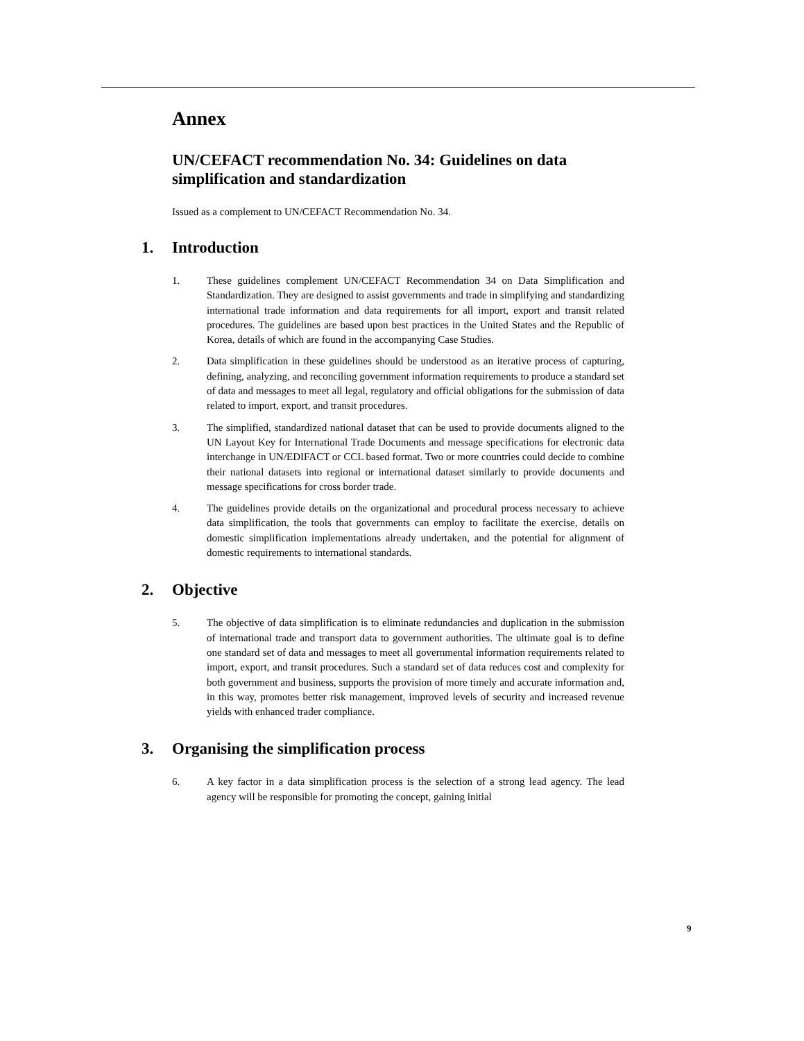Annex
UN/CEFACT recommendation No. 34: Guidelines on data simplification and standardization
Issued as a complement to UN/CEFACT Recommendation No. 34.
1. Introduction
1. These guidelines complement UN/CEFACT Recommendation 34 on Data Simplification and Standardization. They are designed to assist governments and trade in simplifying and standardizing international trade information and data requirements for all import, export and transit related procedures. The guidelines are based upon best practices in the United States and the Republic of Korea, details of which are found in the accompanying Case Studies.
2. Data simplification in these guidelines should be understood as an iterative process of capturing, defining, analyzing, and reconciling government information requirements to produce a standard set of data and messages to meet all legal, regulatory and official obligations for the submission of data related to import, export, and transit procedures.
3. The simplified, standardized national dataset that can be used to provide documents aligned to the UN Layout Key for International Trade Documents and message specifications for electronic data interchange in UN/EDIFACT or CCL based format. Two or more countries could decide to combine their national datasets into regional or international dataset similarly to provide documents and message specifications for cross border trade.
4. The guidelines provide details on the organizational and procedural process necessary to achieve data simplification, the tools that governments can employ to facilitate the exercise, details on domestic simplification implementations already undertaken, and the potential for alignment of domestic requirements to international standards.
2. Objective
5. The objective of data simplification is to eliminate redundancies and duplication in the submission of international trade and transport data to government authorities. The ultimate goal is to define one standard set of data and messages to meet all governmental information requirements related to import, export, and transit procedures. Such a standard set of data reduces cost and complexity for both government and business, supports the provision of more timely and accurate information and, in this way, promotes better risk management, improved levels of security and increased revenue yields with enhanced trader compliance.
3. Organising the simplification process
6. A key factor in a data simplification process is the selection of a strong lead agency. The lead agency will be responsible for promoting the concept, gaining initial
9